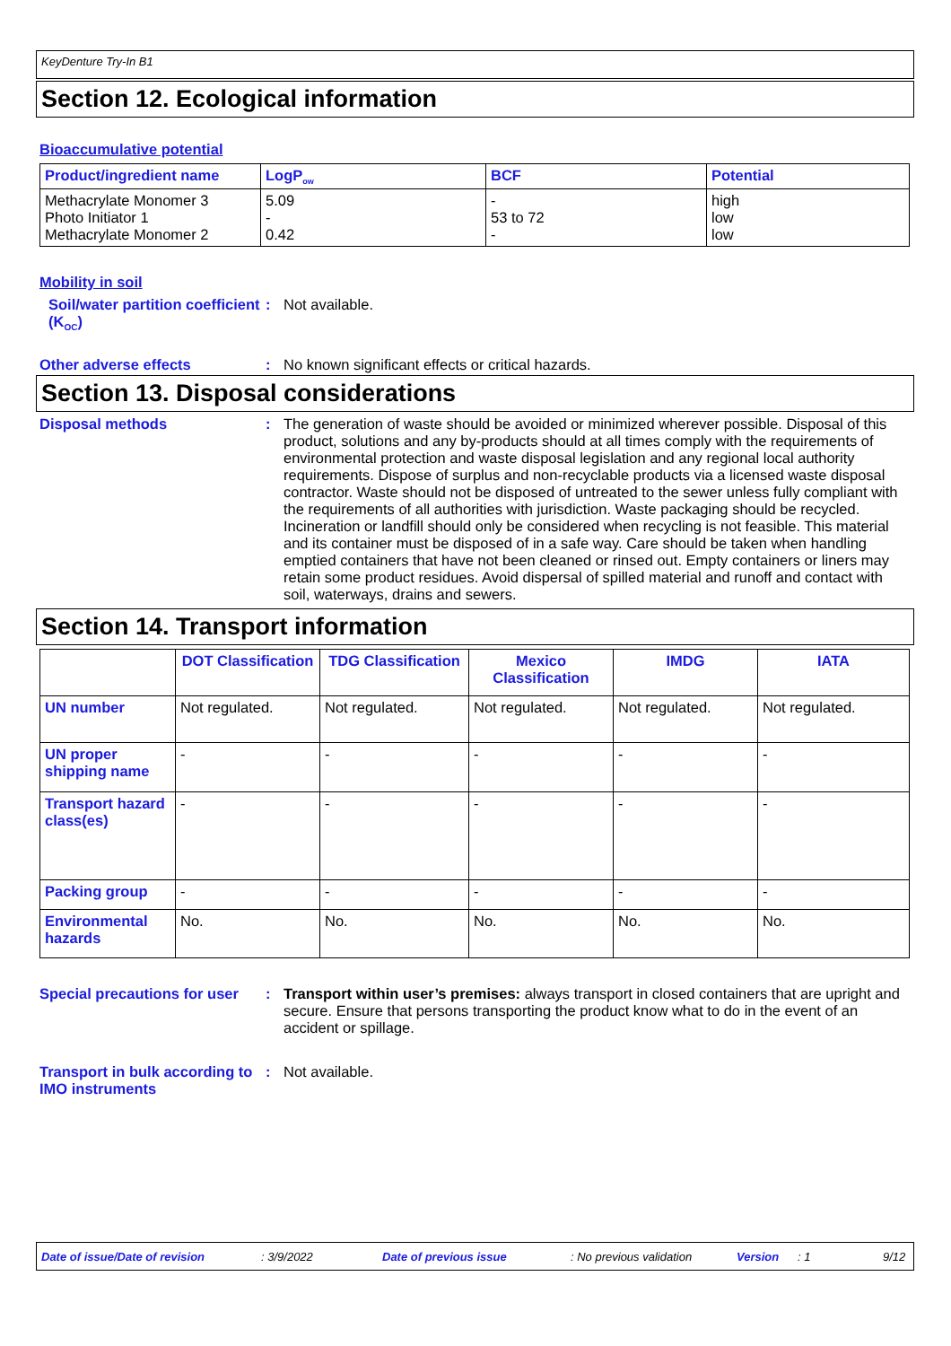KeyDenture Try-In B1
Section 12. Ecological information
Bioaccumulative potential
| Product/ingredient name | LogP<sub>ow</sub> | BCF | Potential |
| --- | --- | --- | --- |
| Methacrylate Monomer 3 Photo Initiator 1 Methacrylate Monomer 2 | 5.09 - 0.42 | - 53 to 72 - | high low low |
Mobility in soil
Soil/water partition coefficient (K<sub>OC</sub>)
: Not available.
Other adverse effects : No known significant effects or critical hazards.
Section 13. Disposal considerations
Disposal methods : The generation of waste should be avoided or minimized wherever possible. Disposal of this product, solutions and any by-products should at all times comply with the requirements of environmental protection and waste disposal legislation and any regional local authority requirements. Dispose of surplus and non-recyclable products via a licensed waste disposal contractor. Waste should not be disposed of untreated to the sewer unless fully compliant with the requirements of all authorities with jurisdiction. Waste packaging should be recycled. Incineration or landfill should only be considered when recycling is not feasible. This material and its container must be disposed of in a safe way. Care should be taken when handling emptied containers that have not been cleaned or rinsed out. Empty containers or liners may retain some product residues. Avoid dispersal of spilled material and runoff and contact with soil, waterways, drains and sewers.
Section 14. Transport information
| | DOT Classification | TDG Classification | Mexico Classification | IMDG | IATA |
| --- | --- | --- | --- | --- | --- |
| UN number | Not regulated. | Not regulated. | Not regulated. | Not regulated. | Not regulated. |
| UN proper shipping name | - | - | - | - | - |
| Transport hazard class(es) | - | - | - | - | - |
| Packing group | - | - | - | - | - |
| Environmental hazards | No. | No. | No. | No. | No. |
Special precautions for user
: Transport within user’s premises: always transport in closed containers that are upright and secure. Ensure that persons transporting the product know what to do in the event of an accident or spillage.
Transport in bulk according to IMO instruments
: Not available.
Date of issue/Date of revision: 3/9/2022 Date of previous issue: No previous validation Version: 1 9/12